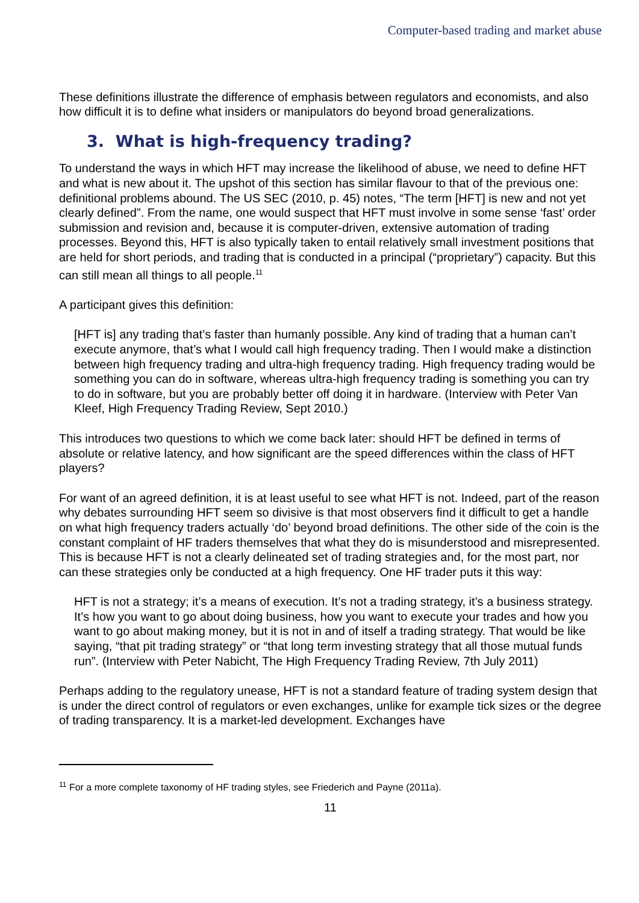Computer-based trading and market abuse
These definitions illustrate the difference of emphasis between regulators and economists, and also how difficult it is to define what insiders or manipulators do beyond broad generalizations.
3. What is high-frequency trading?
To understand the ways in which HFT may increase the likelihood of abuse, we need to define HFT and what is new about it. The upshot of this section has similar flavour to that of the previous one: definitional problems abound. The US SEC (2010, p. 45) notes, “The term [HFT] is new and not yet clearly defined”. From the name, one would suspect that HFT must involve in some sense ‘fast’ order submission and revision and, because it is computer-driven, extensive automation of trading processes. Beyond this, HFT is also typically taken to entail relatively small investment positions that are held for short periods, and trading that is conducted in a principal (“proprietary”) capacity. But this can still mean all things to all people.<sup>11</sup>
A participant gives this definition:
[HFT is] any trading that’s faster than humanly possible. Any kind of trading that a human can’t execute anymore, that’s what I would call high frequency trading. Then I would make a distinction between high frequency trading and ultra-high frequency trading. High frequency trading would be something you can do in software, whereas ultra-high frequency trading is something you can try to do in software, but you are probably better off doing it in hardware. (Interview with Peter Van Kleef, High Frequency Trading Review, Sept 2010.)
This introduces two questions to which we come back later: should HFT be defined in terms of absolute or relative latency, and how significant are the speed differences within the class of HFT players?
For want of an agreed definition, it is at least useful to see what HFT is not. Indeed, part of the reason why debates surrounding HFT seem so divisive is that most observers find it difficult to get a handle on what high frequency traders actually ‘do’ beyond broad definitions. The other side of the coin is the constant complaint of HF traders themselves that what they do is misunderstood and misrepresented. This is because HFT is not a clearly delineated set of trading strategies and, for the most part, nor can these strategies only be conducted at a high frequency. One HF trader puts it this way:
HFT is not a strategy; it’s a means of execution. It’s not a trading strategy, it’s a business strategy. It’s how you want to go about doing business, how you want to execute your trades and how you want to go about making money, but it is not in and of itself a trading strategy. That would be like saying, “that pit trading strategy” or “that long term investing strategy that all those mutual funds run”. (Interview with Peter Nabicht, The High Frequency Trading Review, 7th July 2011)
Perhaps adding to the regulatory unease, HFT is not a standard feature of trading system design that is under the direct control of regulators or even exchanges, unlike for example tick sizes or the degree of trading transparency. It is a market-led development. Exchanges have
<sup>11</sup> For a more complete taxonomy of HF trading styles, see Friederich and Payne (2011a).
11